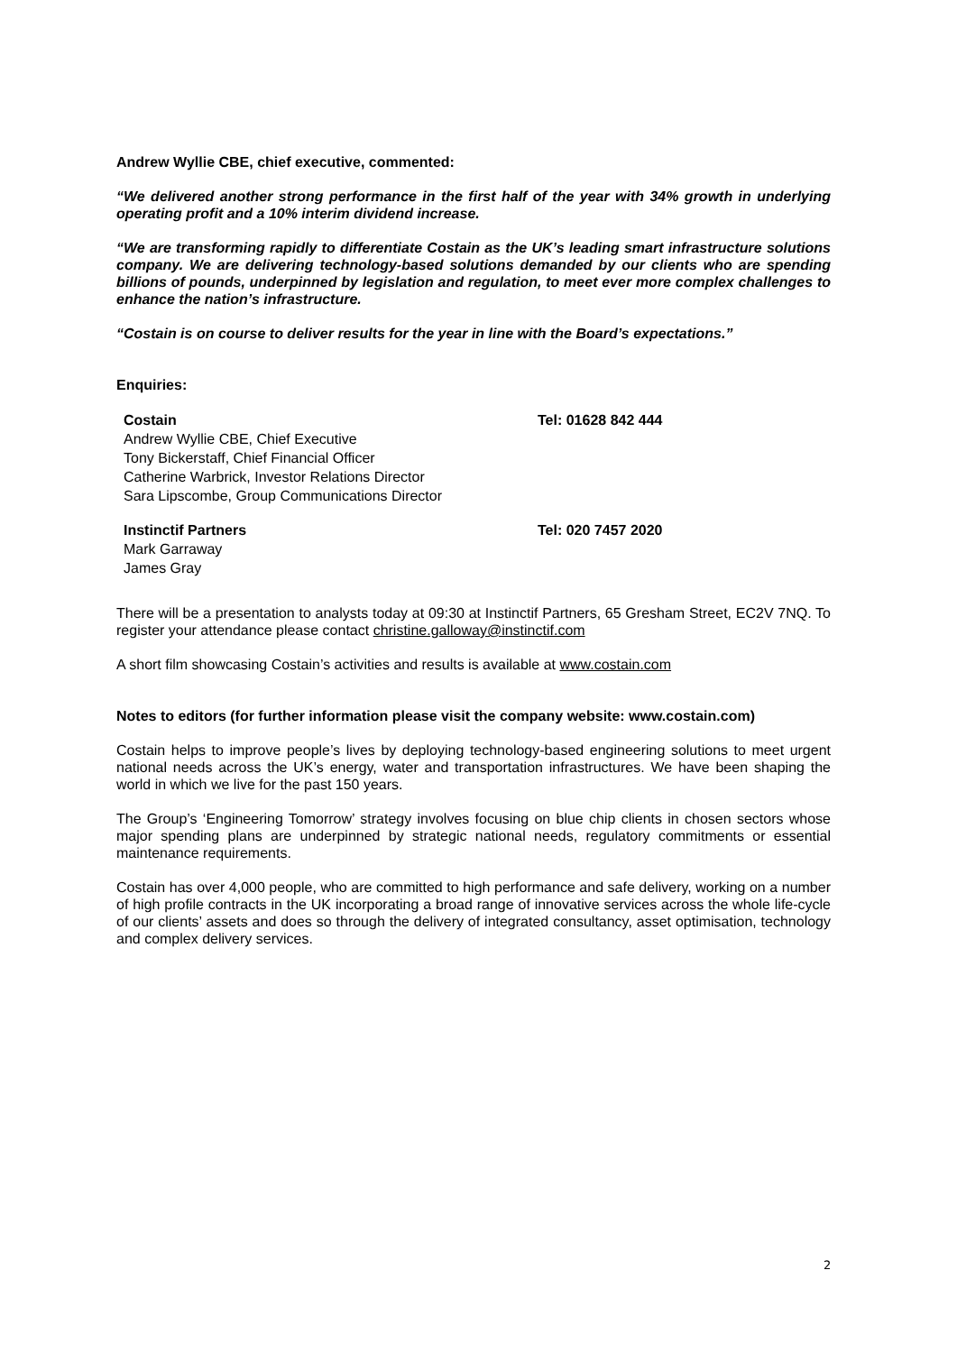Andrew Wyllie CBE, chief executive, commented:
“We delivered another strong performance in the first half of the year with 34% growth in underlying operating profit and a 10% interim dividend increase.
“We are transforming rapidly to differentiate Costain as the UK’s leading smart infrastructure solutions company. We are delivering technology-based solutions demanded by our clients who are spending billions of pounds, underpinned by legislation and regulation, to meet ever more complex challenges to enhance the nation’s infrastructure.
“Costain is on course to deliver results for the year in line with the Board’s expectations.”
Enquiries:
| Costain | Tel: 01628 842 444 |
| Andrew Wyllie CBE, Chief Executive | |
| Tony Bickerstaff, Chief Financial Officer | |
| Catherine Warbrick, Investor Relations Director | |
| Sara Lipscombe, Group Communications Director | |
| Instinctif Partners | Tel: 020 7457 2020 |
| Mark Garraway | |
| James Gray | |
There will be a presentation to analysts today at 09:30 at Instinctif Partners, 65 Gresham Street, EC2V 7NQ. To register your attendance please contact christine.galloway@instinctif.com
A short film showcasing Costain’s activities and results is available at www.costain.com
Notes to editors (for further information please visit the company website: www.costain.com)
Costain helps to improve people’s lives by deploying technology-based engineering solutions to meet urgent national needs across the UK’s energy, water and transportation infrastructures. We have been shaping the world in which we live for the past 150 years.
The Group’s ‘Engineering Tomorrow’ strategy involves focusing on blue chip clients in chosen sectors whose major spending plans are underpinned by strategic national needs, regulatory commitments or essential maintenance requirements.
Costain has over 4,000 people, who are committed to high performance and safe delivery, working on a number of high profile contracts in the UK incorporating a broad range of innovative services across the whole life-cycle of our clients’ assets and does so through the delivery of integrated consultancy, asset optimisation, technology and complex delivery services.
2